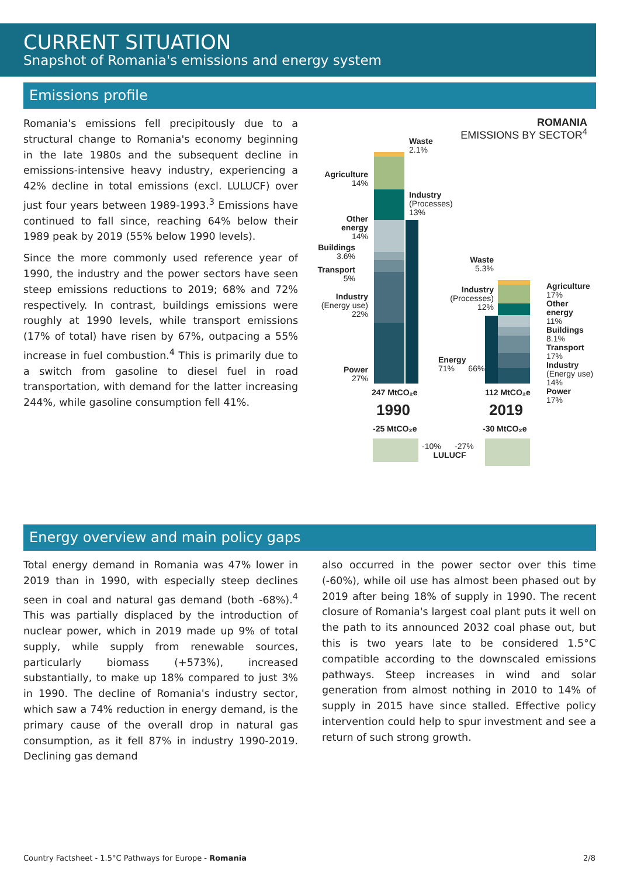CURRENT SITUATION
Snapshot of Romania's emissions and energy system
Emissions profile
Romania's emissions fell precipitously due to a structural change to Romania's economy beginning in the late 1980s and the subsequent decline in emissions-intensive heavy industry, experiencing a 42% decline in total emissions (excl. LULUCF) over just four years between 1989-1993.<sup>3</sup> Emissions have continued to fall since, reaching 64% below their 1989 peak by 2019 (55% below 1990 levels).
Since the more commonly used reference year of 1990, the industry and the power sectors have seen steep emissions reductions to 2019; 68% and 72% respectively. In contrast, buildings emissions were roughly at 1990 levels, while transport emissions (17% of total) have risen by 67%, outpacing a 55% increase in fuel combustion.<sup>4</sup> This is primarily due to a switch from gasoline to diesel fuel in road transportation, with demand for the latter increasing 244%, while gasoline consumption fell 41%.
ROMANIA
EMISSIONS BY SECTOR<sup>4</sup>
Waste
2.1%
Agriculture
14%
Industry
(Processes)
13%
Other
energy
14%
Buildings
3.6%
Transport
5%
Industry
(Energy use)
22%
Power
27%
Energy
71% 66%
Waste
5.3%
Industry
(Processes)
12%
Agriculture
17%
Other energy
11%
Buildings
8.1%
Transport
17%
Industry
(Energy use)
14%
Power
17%
247 MtCO₂e 112 MtCO₂e
1990 2019
-25 MtCO₂e -30 MtCO₂e
-10% -27%
LULUCF
Energy overview and main policy gaps
Total energy demand in Romania was 47% lower in 2019 than in 1990, with especially steep declines seen in coal and natural gas demand (both -68%).<sup>4</sup> This was partially displaced by the introduction of nuclear power, which in 2019 made up 9% of total supply, while supply from renewable sources, particularly biomass (+573%), increased substantially, to make up 18% compared to just 3% in 1990. The decline of Romania's industry sector, which saw a 74% reduction in energy demand, is the primary cause of the overall drop in natural gas consumption, as it fell 87% in industry 1990-2019. Declining gas demand
also occurred in the power sector over this time (-60%), while oil use has almost been phased out by 2019 after being 18% of supply in 1990. The recent closure of Romania's largest coal plant puts it well on the path to its announced 2032 coal phase out, but this is two years late to be considered 1.5°C compatible according to the downscaled emissions pathways. Steep increases in wind and solar generation from almost nothing in 2010 to 14% of supply in 2015 have since stalled. Effective policy intervention could help to spur investment and see a return of such strong growth.
Country Factsheet - 1.5°C Pathways for Europe - Romania
2/8